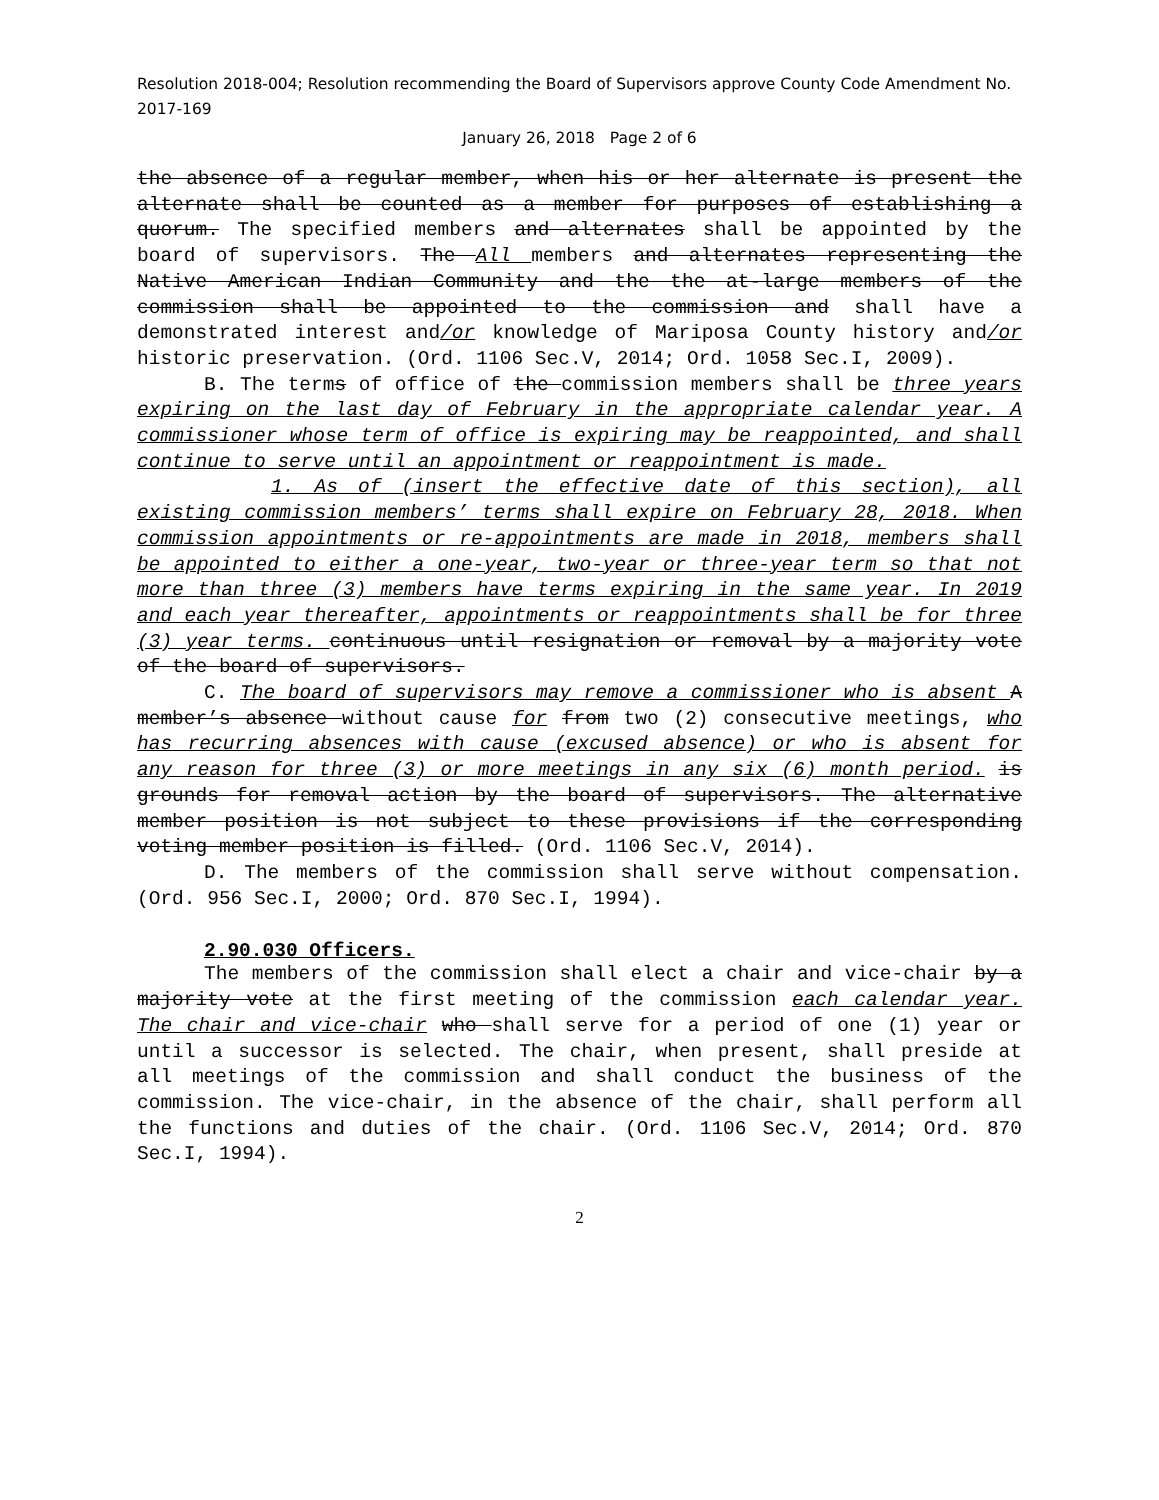Resolution 2018-004; Resolution recommending the Board of Supervisors approve County Code Amendment No. 2017-169
January 26, 2018 Page 2 of 6
the absence of a regular member, when his or her alternate is present the alternate shall be counted as a member for purposes of establishing a quorum. The specified members and alternates shall be appointed by the board of supervisors. The All members and alternates representing the Native American Indian Community and the the at-large members of the commission shall be appointed to the commission and shall have a demonstrated interest and/or knowledge of Mariposa County history and/or historic preservation. (Ord. 1106 Sec.V, 2014; Ord. 1058 Sec.I, 2009).
B. The terms of office of the commission members shall be three years expiring on the last day of February in the appropriate calendar year. A commissioner whose term of office is expiring may be reappointed, and shall continue to serve until an appointment or reappointment is made.
1. As of (insert the effective date of this section), all existing commission members’ terms shall expire on February 28, 2018. When commission appointments or re-appointments are made in 2018, members shall be appointed to either a one-year, two-year or three-year term so that not more than three (3) members have terms expiring in the same year. In 2019 and each year thereafter, appointments or reappointments shall be for three (3) year terms. continuous until resignation or removal by a majority vote of the board of supervisors.
C. The board of supervisors may remove a commissioner who is absent A member’s absence without cause for from two (2) consecutive meetings, who has recurring absences with cause (excused absence) or who is absent for any reason for three (3) or more meetings in any six (6) month period. is grounds for removal action by the board of supervisors. The alternative member position is not subject to these provisions if the corresponding voting member position is filled. (Ord. 1106 Sec.V, 2014).
D. The members of the commission shall serve without compensation. (Ord. 956 Sec.I, 2000; Ord. 870 Sec.I, 1994).
2.90.030 Officers.
The members of the commission shall elect a chair and vice-chair by a majority vote at the first meeting of the commission each calendar year. The chair and vice-chair who shall serve for a period of one (1) year or until a successor is selected. The chair, when present, shall preside at all meetings of the commission and shall conduct the business of the commission. The vice-chair, in the absence of the chair, shall perform all the functions and duties of the chair. (Ord. 1106 Sec.V, 2014; Ord. 870 Sec.I, 1994).
2